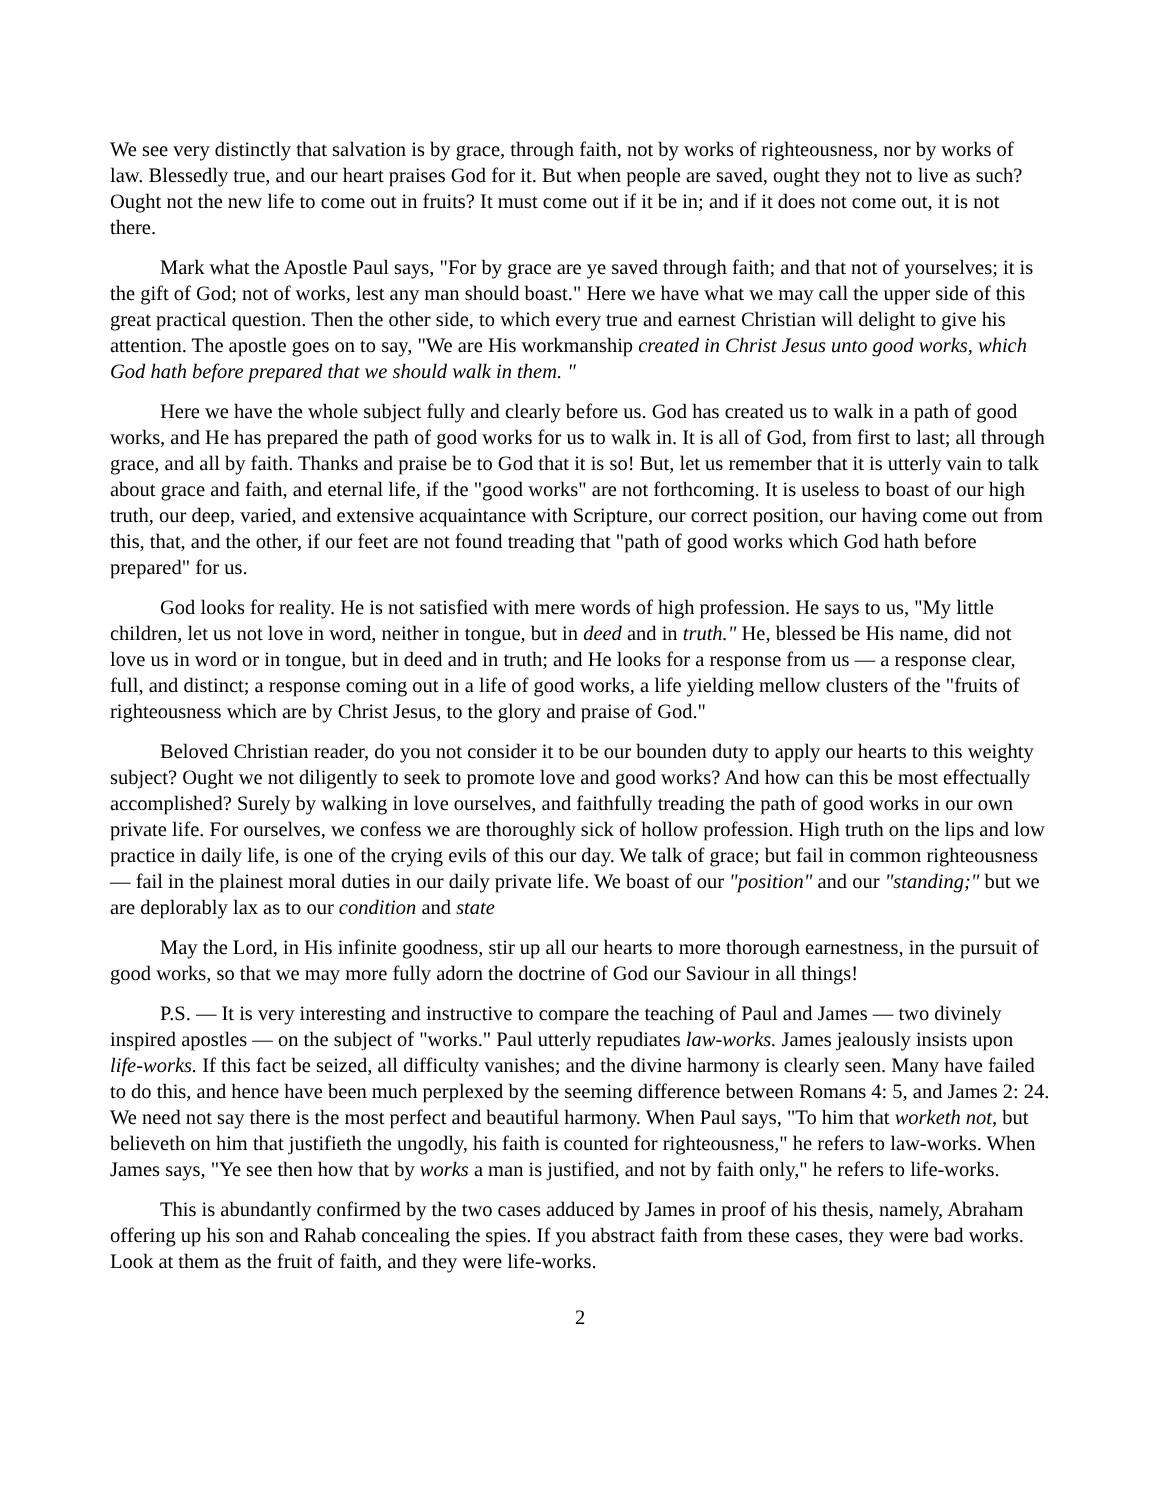We see very distinctly that salvation is by grace, through faith, not by works of righteousness, nor by works of law. Blessedly true, and our heart praises God for it. But when people are saved, ought they not to live as such? Ought not the new life to come out in fruits? It must come out if it be in; and if it does not come out, it is not there.
Mark what the Apostle Paul says, "For by grace are ye saved through faith; and that not of yourselves; it is the gift of God; not of works, lest any man should boast." Here we have what we may call the upper side of this great practical question. Then the other side, to which every true and earnest Christian will delight to give his attention. The apostle goes on to say, "We are His workmanship created in Christ Jesus unto good works, which God hath before prepared that we should walk in them. "
Here we have the whole subject fully and clearly before us. God has created us to walk in a path of good works, and He has prepared the path of good works for us to walk in. It is all of God, from first to last; all through grace, and all by faith. Thanks and praise be to God that it is so! But, let us remember that it is utterly vain to talk about grace and faith, and eternal life, if the "good works" are not forthcoming. It is useless to boast of our high truth, our deep, varied, and extensive acquaintance with Scripture, our correct position, our having come out from this, that, and the other, if our feet are not found treading that "path of good works which God hath before prepared" for us.
God looks for reality. He is not satisfied with mere words of high profession. He says to us, "My little children, let us not love in word, neither in tongue, but in deed and in truth." He, blessed be His name, did not love us in word or in tongue, but in deed and in truth; and He looks for a response from us — a response clear, full, and distinct; a response coming out in a life of good works, a life yielding mellow clusters of the "fruits of righteousness which are by Christ Jesus, to the glory and praise of God."
Beloved Christian reader, do you not consider it to be our bounden duty to apply our hearts to this weighty subject? Ought we not diligently to seek to promote love and good works? And how can this be most effectually accomplished? Surely by walking in love ourselves, and faithfully treading the path of good works in our own private life. For ourselves, we confess we are thoroughly sick of hollow profession. High truth on the lips and low practice in daily life, is one of the crying evils of this our day. We talk of grace; but fail in common righteousness — fail in the plainest moral duties in our daily private life. We boast of our "position" and our "standing;" but we are deplorably lax as to our condition and state
May the Lord, in His infinite goodness, stir up all our hearts to more thorough earnestness, in the pursuit of good works, so that we may more fully adorn the doctrine of God our Saviour in all things!
P.S. — It is very interesting and instructive to compare the teaching of Paul and James — two divinely inspired apostles — on the subject of "works." Paul utterly repudiates law-works. James jealously insists upon life-works. If this fact be seized, all difficulty vanishes; and the divine harmony is clearly seen. Many have failed to do this, and hence have been much perplexed by the seeming difference between Romans 4: 5, and James 2: 24. We need not say there is the most perfect and beautiful harmony. When Paul says, "To him that worketh not, but believeth on him that justifieth the ungodly, his faith is counted for righteousness," he refers to law-works. When James says, "Ye see then how that by works a man is justified, and not by faith only," he refers to life-works.
This is abundantly confirmed by the two cases adduced by James in proof of his thesis, namely, Abraham offering up his son and Rahab concealing the spies. If you abstract faith from these cases, they were bad works. Look at them as the fruit of faith, and they were life-works.
2